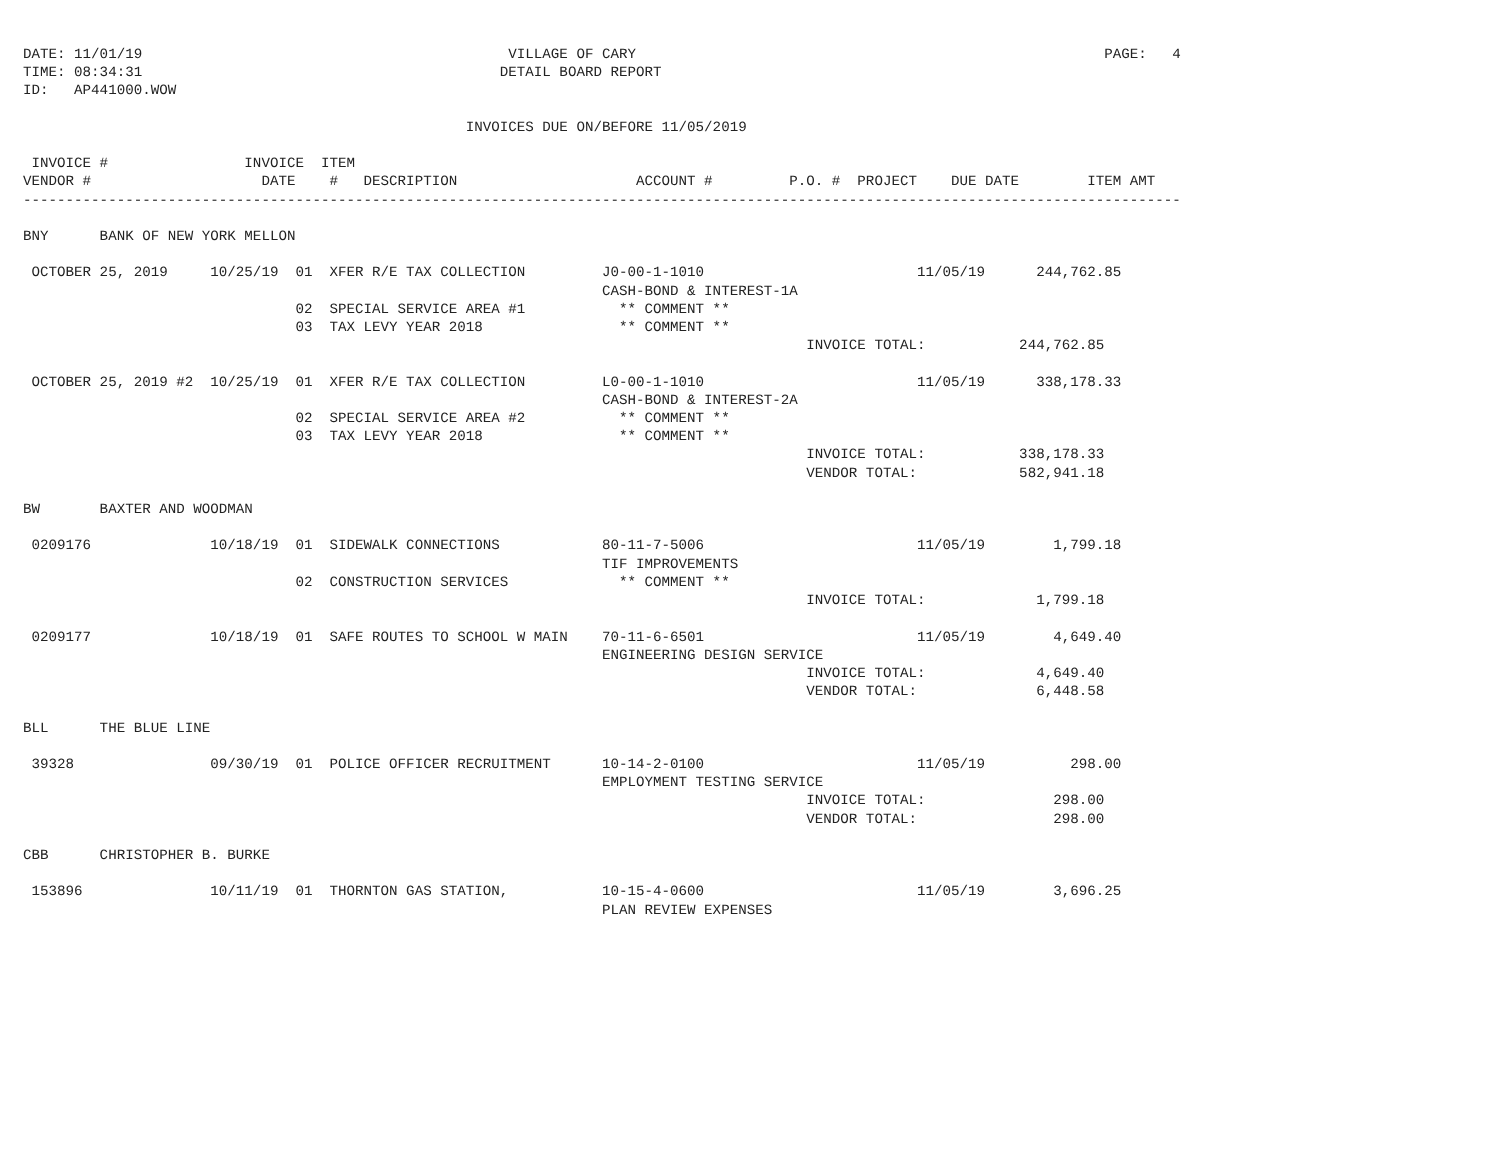DATE: 11/01/19                                           VILLAGE OF CARY                                                       PAGE:   4
TIME: 08:34:31                                          DETAIL BOARD REPORT
ID:   AP441000.WOW

                                                    INVOICES DUE ON/BEFORE 11/05/2019

 INVOICE #                INVOICE  ITEM
VENDOR #                    DATE    #   DESCRIPTION                     ACCOUNT #         P.O. #  PROJECT    DUE DATE        ITEM AMT
----------------------------------------------------------------------------------------------------------------------------------------

BNY      BANK OF NEW YORK MELLON

 OCTOBER 25, 2019     10/25/19  01  XFER R/E TAX COLLECTION         J0-00-1-1010                         11/05/19      244,762.85
                                                                    CASH-BOND & INTEREST-1A
                                02  SPECIAL SERVICE AREA #1           ** COMMENT **
                                03  TAX LEVY YEAR 2018                ** COMMENT **
                                                                                            INVOICE TOTAL:           244,762.85

 OCTOBER 25, 2019 #2  10/25/19  01  XFER R/E TAX COLLECTION         L0-00-1-1010                         11/05/19      338,178.33
                                                                    CASH-BOND & INTEREST-2A
                                02  SPECIAL SERVICE AREA #2           ** COMMENT **
                                03  TAX LEVY YEAR 2018                ** COMMENT **
                                                                                            INVOICE TOTAL:           338,178.33
                                                                                            VENDOR TOTAL:            582,941.18

BW       BAXTER AND WOODMAN

 0209176              10/18/19  01  SIDEWALK CONNECTIONS            80-11-7-5006                         11/05/19        1,799.18
                                                                    TIF IMPROVEMENTS
                                02  CONSTRUCTION SERVICES             ** COMMENT **
                                                                                            INVOICE TOTAL:             1,799.18

 0209177              10/18/19  01  SAFE ROUTES TO SCHOOL W MAIN    70-11-6-6501                         11/05/19        4,649.40
                                                                    ENGINEERING DESIGN SERVICE
                                                                                            INVOICE TOTAL:             4,649.40
                                                                                            VENDOR TOTAL:              6,448.58

BLL      THE BLUE LINE

 39328                09/30/19  01  POLICE OFFICER RECRUITMENT      10-14-2-0100                         11/05/19          298.00
                                                                    EMPLOYMENT TESTING SERVICE
                                                                                            INVOICE TOTAL:               298.00
                                                                                            VENDOR TOTAL:                298.00

CBB      CHRISTOPHER B. BURKE

 153896               10/11/19  01  THORNTON GAS STATION,           10-15-4-0600                         11/05/19        3,696.25
                                                                    PLAN REVIEW EXPENSES